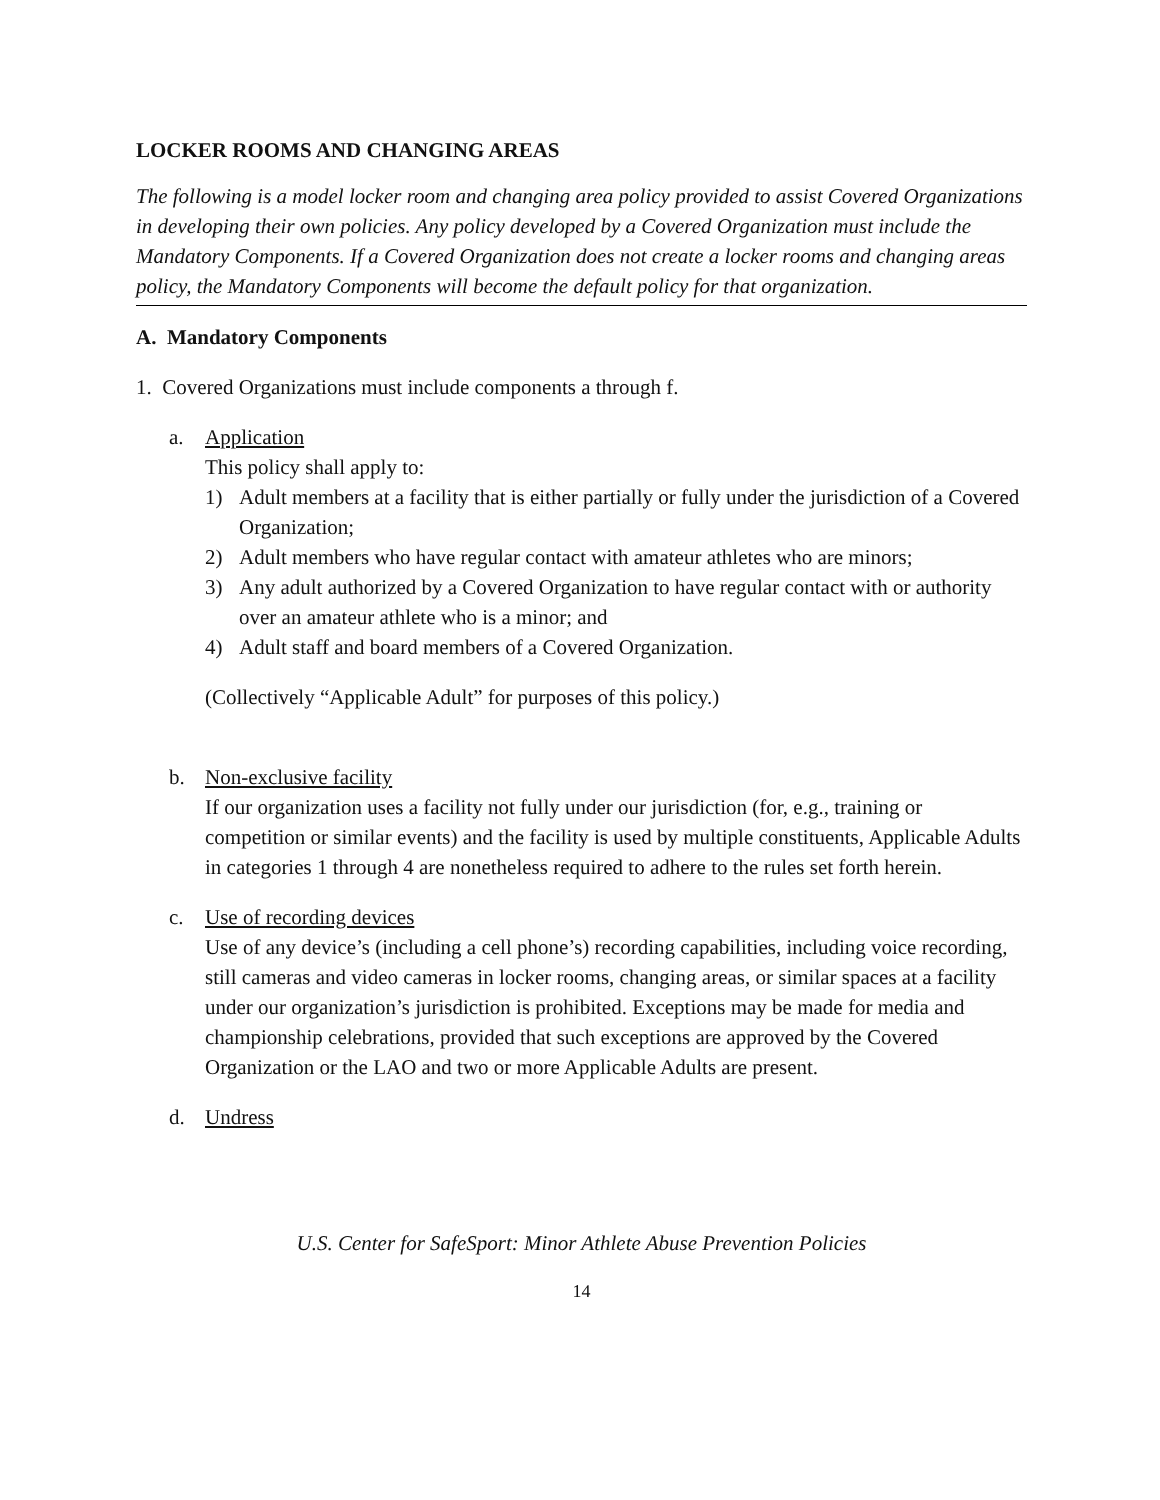LOCKER ROOMS AND CHANGING AREAS
The following is a model locker room and changing area policy provided to assist Covered Organizations in developing their own policies. Any policy developed by a Covered Organization must include the Mandatory Components. If a Covered Organization does not create a locker rooms and changing areas policy, the Mandatory Components will become the default policy for that organization.
A. Mandatory Components
1. Covered Organizations must include components a through f.
a. Application
This policy shall apply to:
1) Adult members at a facility that is either partially or fully under the jurisdiction of a Covered Organization;
2) Adult members who have regular contact with amateur athletes who are minors;
3) Any adult authorized by a Covered Organization to have regular contact with or authority over an amateur athlete who is a minor; and
4) Adult staff and board members of a Covered Organization.
(Collectively “Applicable Adult” for purposes of this policy.)
b. Non-exclusive facility
If our organization uses a facility not fully under our jurisdiction (for, e.g., training or competition or similar events) and the facility is used by multiple constituents, Applicable Adults in categories 1 through 4 are nonetheless required to adhere to the rules set forth herein.
c. Use of recording devices
Use of any device’s (including a cell phone’s) recording capabilities, including voice recording, still cameras and video cameras in locker rooms, changing areas, or similar spaces at a facility under our organization’s jurisdiction is prohibited. Exceptions may be made for media and championship celebrations, provided that such exceptions are approved by the Covered Organization or the LAO and two or more Applicable Adults are present.
d. Undress
U.S. Center for SafeSport: Minor Athlete Abuse Prevention Policies
14